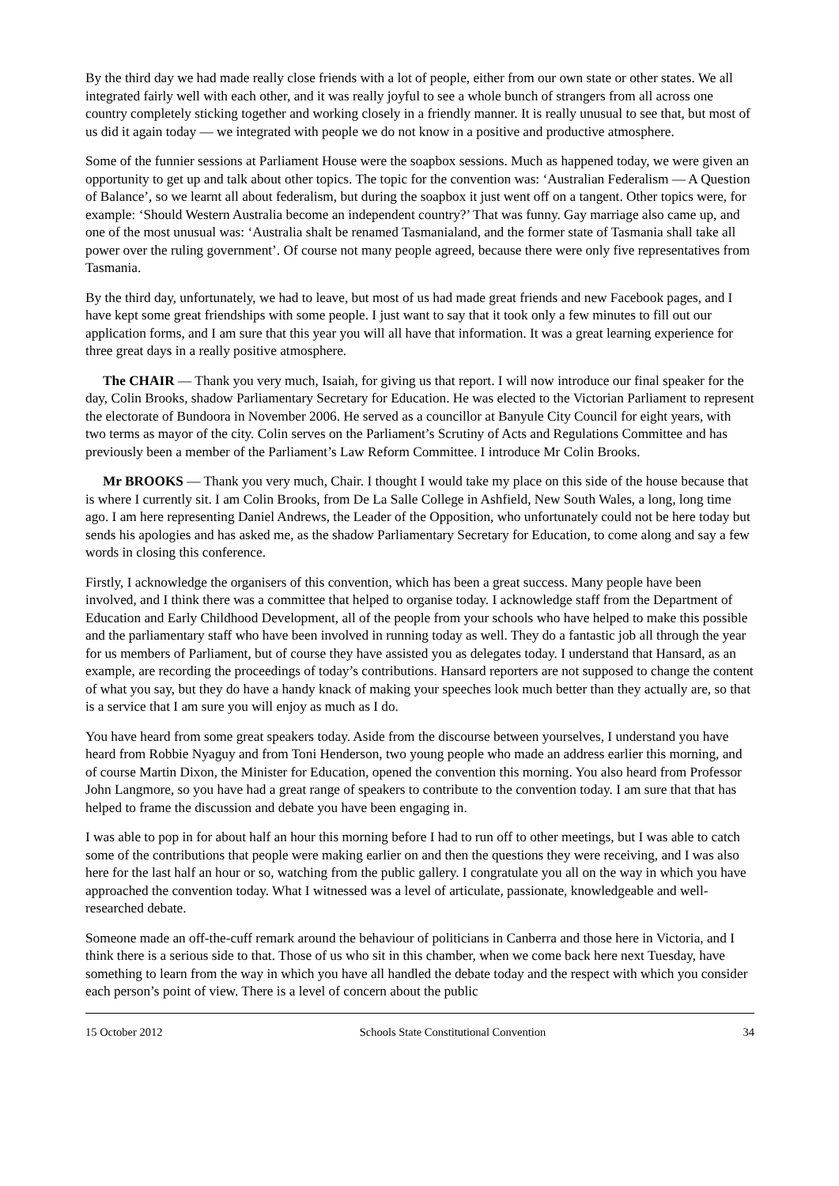By the third day we had made really close friends with a lot of people, either from our own state or other states. We all integrated fairly well with each other, and it was really joyful to see a whole bunch of strangers from all across one country completely sticking together and working closely in a friendly manner. It is really unusual to see that, but most of us did it again today — we integrated with people we do not know in a positive and productive atmosphere.
Some of the funnier sessions at Parliament House were the soapbox sessions. Much as happened today, we were given an opportunity to get up and talk about other topics. The topic for the convention was: ‘Australian Federalism — A Question of Balance’, so we learnt all about federalism, but during the soapbox it just went off on a tangent. Other topics were, for example: ‘Should Western Australia become an independent country?’ That was funny. Gay marriage also came up, and one of the most unusual was: ‘Australia shalt be renamed Tasmanialand, and the former state of Tasmania shall take all power over the ruling government’. Of course not many people agreed, because there were only five representatives from Tasmania.
By the third day, unfortunately, we had to leave, but most of us had made great friends and new Facebook pages, and I have kept some great friendships with some people. I just want to say that it took only a few minutes to fill out our application forms, and I am sure that this year you will all have that information. It was a great learning experience for three great days in a really positive atmosphere.
The CHAIR — Thank you very much, Isaiah, for giving us that report. I will now introduce our final speaker for the day, Colin Brooks, shadow Parliamentary Secretary for Education. He was elected to the Victorian Parliament to represent the electorate of Bundoora in November 2006. He served as a councillor at Banyule City Council for eight years, with two terms as mayor of the city. Colin serves on the Parliament’s Scrutiny of Acts and Regulations Committee and has previously been a member of the Parliament’s Law Reform Committee. I introduce Mr Colin Brooks.
Mr BROOKS — Thank you very much, Chair. I thought I would take my place on this side of the house because that is where I currently sit. I am Colin Brooks, from De La Salle College in Ashfield, New South Wales, a long, long time ago. I am here representing Daniel Andrews, the Leader of the Opposition, who unfortunately could not be here today but sends his apologies and has asked me, as the shadow Parliamentary Secretary for Education, to come along and say a few words in closing this conference.
Firstly, I acknowledge the organisers of this convention, which has been a great success. Many people have been involved, and I think there was a committee that helped to organise today. I acknowledge staff from the Department of Education and Early Childhood Development, all of the people from your schools who have helped to make this possible and the parliamentary staff who have been involved in running today as well. They do a fantastic job all through the year for us members of Parliament, but of course they have assisted you as delegates today. I understand that Hansard, as an example, are recording the proceedings of today’s contributions. Hansard reporters are not supposed to change the content of what you say, but they do have a handy knack of making your speeches look much better than they actually are, so that is a service that I am sure you will enjoy as much as I do.
You have heard from some great speakers today. Aside from the discourse between yourselves, I understand you have heard from Robbie Nyaguy and from Toni Henderson, two young people who made an address earlier this morning, and of course Martin Dixon, the Minister for Education, opened the convention this morning. You also heard from Professor John Langmore, so you have had a great range of speakers to contribute to the convention today. I am sure that that has helped to frame the discussion and debate you have been engaging in.
I was able to pop in for about half an hour this morning before I had to run off to other meetings, but I was able to catch some of the contributions that people were making earlier on and then the questions they were receiving, and I was also here for the last half an hour or so, watching from the public gallery. I congratulate you all on the way in which you have approached the convention today. What I witnessed was a level of articulate, passionate, knowledgeable and well-researched debate.
Someone made an off-the-cuff remark around the behaviour of politicians in Canberra and those here in Victoria, and I think there is a serious side to that. Those of us who sit in this chamber, when we come back here next Tuesday, have something to learn from the way in which you have all handled the debate today and the respect with which you consider each person’s point of view. There is a level of concern about the public
15 October 2012 Schools State Constitutional Convention 34